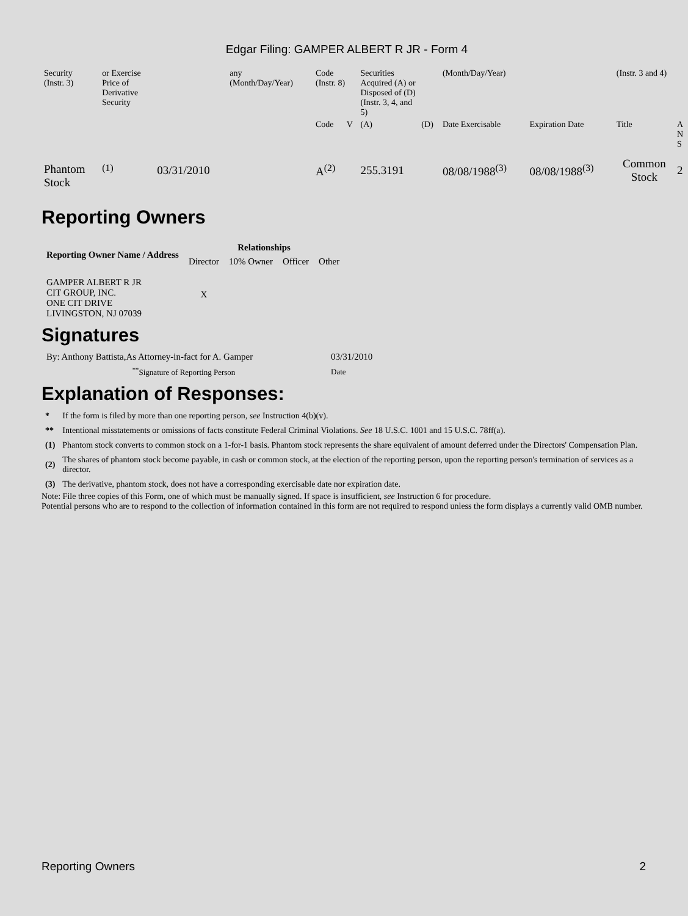Edgar Filing: GAMPER ALBERT R JR - Form 4
| Security (Instr. 3) | or Exercise Price of Derivative Security | | any (Month/Day/Year) | Code (Instr. 8) | | Securities Acquired (A) or Disposed of (D) (Instr. 3, 4, and 5) | | (Month/Day/Year) | | (Instr. 3 and 4) | |
| | | | | Code | V | (A) | (D) | Date Exercisable | Expiration Date | Title | A N S |
| Phantom Stock | <sup>(1)</sup> | 03/31/2010 | | A<sup>(2)</sup> | | 255.3191 | | 08/08/1988<sup>(3)</sup> | 08/08/1988<sup>(3)</sup> | Common Stock | 2 |
Reporting Owners
| Reporting Owner Name / Address | Relationships | | | |
| --- | --- | --- | --- | --- |
| | Director | 10% Owner | Officer | Other |
| GAMPER ALBERT R JR CIT GROUP, INC. ONE CIT DRIVE LIVINGSTON, NJ 07039 | X | | | |
Signatures
| By: Anthony Battista,As Attorney-in-fact for A. Gamper | 03/31/2010 |
| <sup>**</sup> Signature of Reporting Person | Date |
Explanation of Responses:
| * | If the form is filed by more than one reporting person, see Instruction 4(b)(v). |
| ** | Intentional misstatements or omissions of facts constitute Federal Criminal Violations. See 18 U.S.C. 1001 and 15 U.S.C. 78ff(a). |
| (1) | Phantom stock converts to common stock on a 1-for-1 basis. Phantom stock represents the share equivalent of amount deferred under the Directors' Compensation Plan. |
| (2) | The shares of phantom stock become payable, in cash or common stock, at the election of the reporting person, upon the reporting person's termination of services as a director. |
| (3) | The derivative, phantom stock, does not have a corresponding exercisable date nor expiration date. |
Note: File three copies of this Form, one of which must be manually signed. If space is insufficient, see Instruction 6 for procedure.
Potential persons who are to respond to the collection of information contained in this form are not required to respond unless the form displays a currently valid OMB number.
Reporting Owners 2